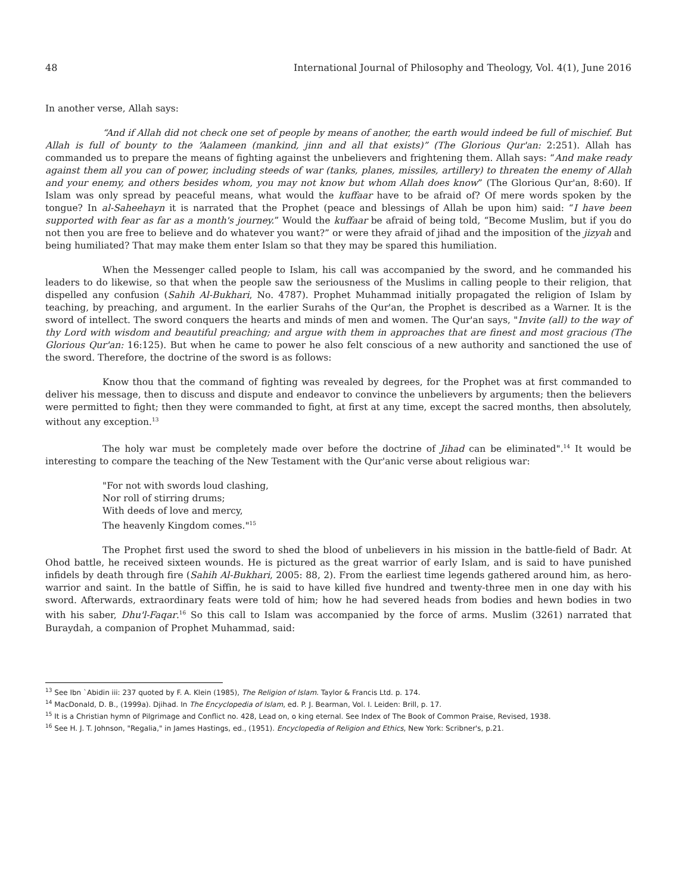48 International Journal of Philosophy and Theology, Vol. 4(1), June 2016
In another verse, Allah says:
“And if Allah did not check one set of people by means of another, the earth would indeed be full of mischief. But Allah is full of bounty to the ‘Aalameen (mankind, jinn and all that exists)” (The Glorious Qur'an: 2:251). Allah has commanded us to prepare the means of fighting against the unbelievers and frightening them. Allah says: “And make ready against them all you can of power, including steeds of war (tanks, planes, missiles, artillery) to threaten the enemy of Allah and your enemy, and others besides whom, you may not know but whom Allah does know” (The Glorious Qur'an, 8:60). If Islam was only spread by peaceful means, what would the kuffaar have to be afraid of? Of mere words spoken by the tongue? In al-Saheehayn it is narrated that the Prophet (peace and blessings of Allah be upon him) said: “I have been supported with fear as far as a month's journey.” Would the kuffaar be afraid of being told, “Become Muslim, but if you do not then you are free to believe and do whatever you want?” or were they afraid of jihad and the imposition of the jizyah and being humiliated? That may make them enter Islam so that they may be spared this humiliation.
When the Messenger called people to Islam, his call was accompanied by the sword, and he commanded his leaders to do likewise, so that when the people saw the seriousness of the Muslims in calling people to their religion, that dispelled any confusion (Sahih Al-Bukhari, No. 4787). Prophet Muhammad initially propagated the religion of Islam by teaching, by preaching, and argument. In the earlier Surahs of the Qur'an, the Prophet is described as a Warner. It is the sword of intellect. The sword conquers the hearts and minds of men and women. The Qur'an says, "Invite (all) to the way of thy Lord with wisdom and beautiful preaching; and argue with them in approaches that are finest and most gracious (The Glorious Qur'an: 16:125). But when he came to power he also felt conscious of a new authority and sanctioned the use of the sword. Therefore, the doctrine of the sword is as follows:
Know thou that the command of fighting was revealed by degrees, for the Prophet was at first commanded to deliver his message, then to discuss and dispute and endeavor to convince the unbelievers by arguments; then the believers were permitted to fight; then they were commanded to fight, at first at any time, except the sacred months, then absolutely, without any exception.<sup>13</sup>
The holy war must be completely made over before the doctrine of Jihad can be eliminated".<sup>14</sup> It would be interesting to compare the teaching of the New Testament with the Qur'anic verse about religious war:
"For not with swords loud clashing,
Nor roll of stirring drums;
With deeds of love and mercy,
The heavenly Kingdom comes."<sup>15</sup>
The Prophet first used the sword to shed the blood of unbelievers in his mission in the battle-field of Badr. At Ohod battle, he received sixteen wounds. He is pictured as the great warrior of early Islam, and is said to have punished infidels by death through fire (Sahih Al-Bukhari, 2005: 88, 2). From the earliest time legends gathered around him, as hero-warrior and saint. In the battle of Siffin, he is said to have killed five hundred and twenty-three men in one day with his sword. Afterwards, extraordinary feats were told of him; how he had severed heads from bodies and hewn bodies in two with his saber, Dhu'l-Faqar.<sup>16</sup> So this call to Islam was accompanied by the force of arms. Muslim (3261) narrated that Buraydah, a companion of Prophet Muhammad, said:
<sup>13</sup> See Ibn `Abidin iii: 237 quoted by F. A. Klein (1985), The Religion of Islam. Taylor & Francis Ltd. p. 174.
<sup>14</sup> MacDonald, D. B., (1999a). Djihad. In The Encyclopedia of Islam, ed. P. J. Bearman, Vol. I. Leiden: Brill, p. 17.
<sup>15</sup> It is a Christian hymn of Pilgrimage and Conflict no. 428, Lead on, o king eternal. See Index of The Book of Common Praise, Revised, 1938.
<sup>16</sup> See H. J. T. Johnson, "Regalia," in James Hastings, ed., (1951). Encyclopedia of Religion and Ethics, New York: Scribner's, p.21.